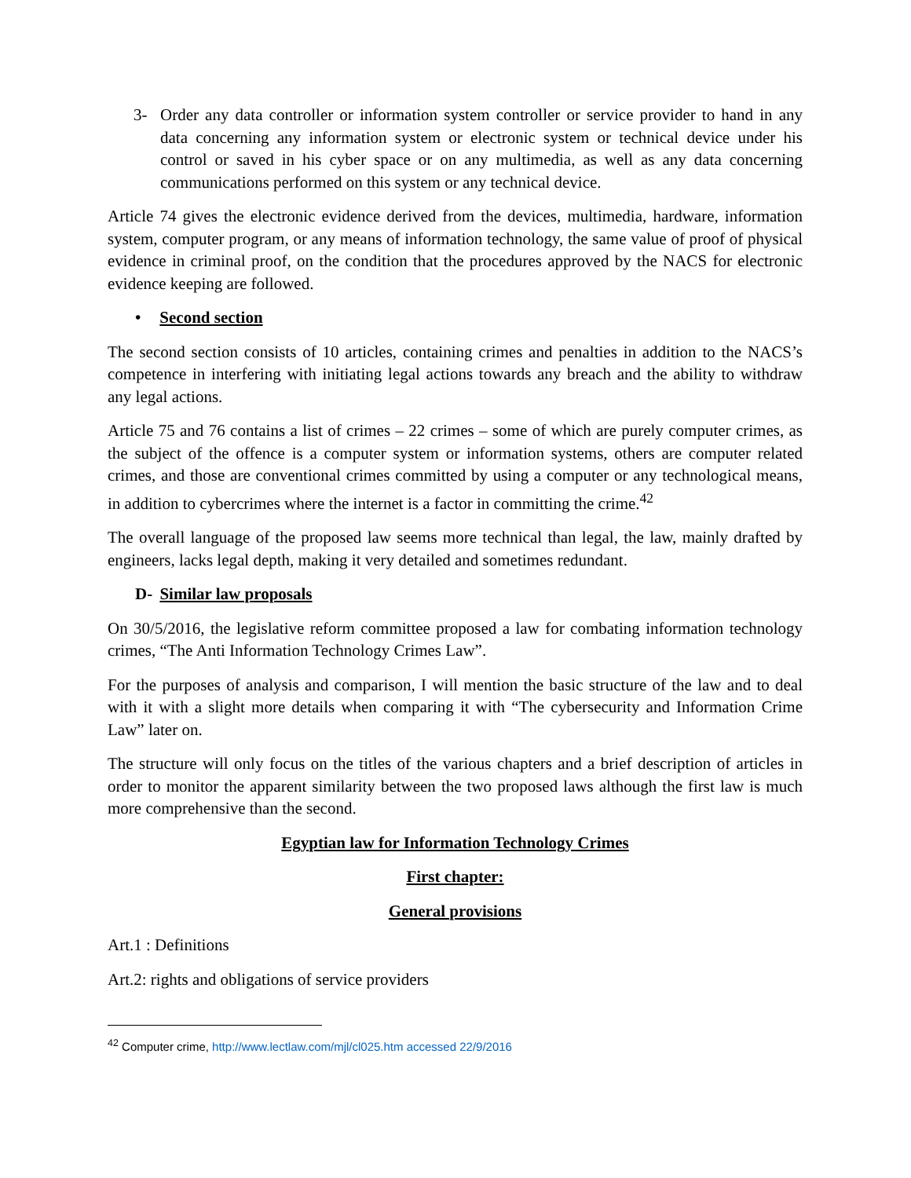3- Order any data controller or information system controller or service provider to hand in any data concerning any information system or electronic system or technical device under his control or saved in his cyber space or on any multimedia, as well as any data concerning communications performed on this system or any technical device.
Article 74 gives the electronic evidence derived from the devices, multimedia, hardware, information system, computer program, or any means of information technology, the same value of proof of physical evidence in criminal proof, on the condition that the procedures approved by the NACS for electronic evidence keeping are followed.
• Second section
The second section consists of 10 articles, containing crimes and penalties in addition to the NACS’s competence in interfering with initiating legal actions towards any breach and the ability to withdraw any legal actions.
Article 75 and 76 contains a list of crimes – 22 crimes – some of which are purely computer crimes, as the subject of the offence is a computer system or information systems, others are computer related crimes, and those are conventional crimes committed by using a computer or any technological means, in addition to cybercrimes where the internet is a factor in committing the crime.<sup>42</sup>
The overall language of the proposed law seems more technical than legal, the law, mainly drafted by engineers, lacks legal depth, making it very detailed and sometimes redundant.
D- Similar law proposals
On 30/5/2016, the legislative reform committee proposed a law for combating information technology crimes, “The Anti Information Technology Crimes Law”.
For the purposes of analysis and comparison, I will mention the basic structure of the law and to deal with it with a slight more details when comparing it with “The cybersecurity and Information Crime Law” later on.
The structure will only focus on the titles of the various chapters and a brief description of articles in order to monitor the apparent similarity between the two proposed laws although the first law is much more comprehensive than the second.
Egyptian law for Information Technology Crimes
First chapter:
General provisions
Art.1 : Definitions
Art.2: rights and obligations of service providers
<sup>42</sup> Computer crime, http://www.lectlaw.com/mjl/cl025.htm accessed 22/9/2016